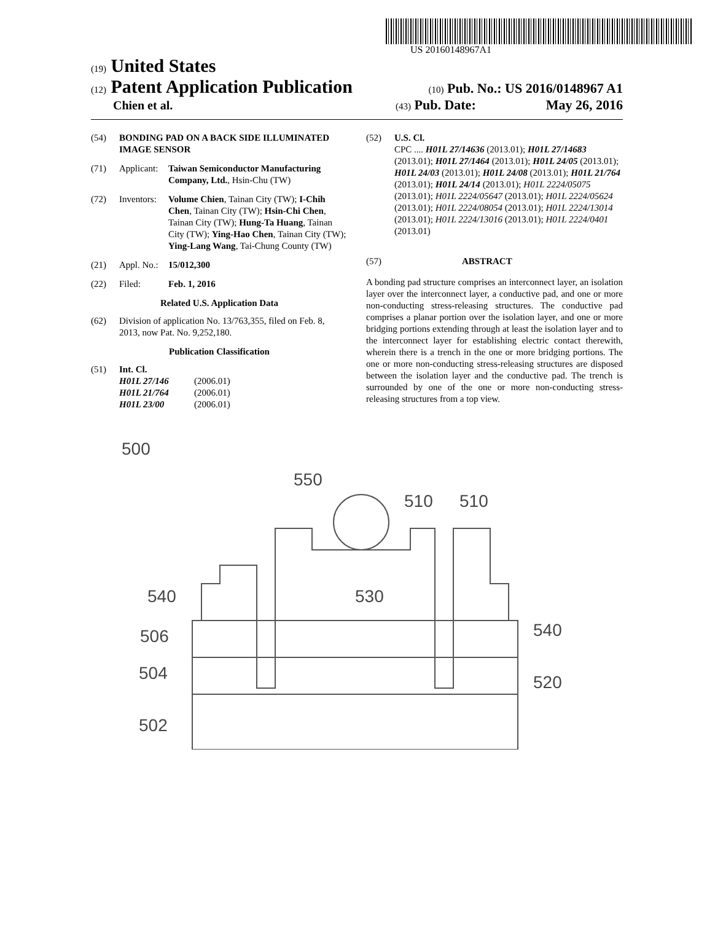US 20160148967A1
(19) United States
(12) Patent Application Publication
(10) Pub. No.: US 2016/0148967 A1
Chien et al.
(43) Pub. Date: May 26, 2016
(54) BONDING PAD ON A BACK SIDE ILLUMINATED IMAGE SENSOR
(71) Applicant: Taiwan Semiconductor Manufacturing Company, Ltd., Hsin-Chu (TW)
(72) Inventors: Volume Chien, Tainan City (TW); I-Chih Chen, Tainan City (TW); Hsin-Chi Chen, Tainan City (TW); Hung-Ta Huang, Tainan City (TW); Ying-Hao Chen, Tainan City (TW); Ying-Lang Wang, Tai-Chung County (TW)
(21) Appl. No.: 15/012,300
(22) Filed: Feb. 1, 2016
Related U.S. Application Data
(62) Division of application No. 13/763,355, filed on Feb. 8, 2013, now Pat. No. 9,252,180.
Publication Classification
(51) Int. Cl.
H01L 27/146 (2006.01)
H01L 21/764 (2006.01)
H01L 23/00 (2006.01)
(52) U.S. Cl.
CPC .... H01L 27/14636 (2013.01); H01L 27/14683 (2013.01); H01L 27/1464 (2013.01); H01L 24/05 (2013.01); H01L 24/03 (2013.01); H01L 24/08 (2013.01); H01L 21/764 (2013.01); H01L 24/14 (2013.01); H01L 2224/05075 (2013.01); H01L 2224/05647 (2013.01); H01L 2224/05624 (2013.01); H01L 2224/08054 (2013.01); H01L 2224/13014 (2013.01); H01L 2224/13016 (2013.01); H01L 2224/0401 (2013.01)
(57) ABSTRACT
A bonding pad structure comprises an interconnect layer, an isolation layer over the interconnect layer, a conductive pad, and one or more non-conducting stress-releasing structures. The conductive pad comprises a planar portion over the isolation layer, and one or more bridging portions extending through at least the isolation layer and to the interconnect layer for establishing electric contact therewith, wherein there is a trench in the one or more bridging portions. The one or more non-conducting stress-releasing structures are disposed between the isolation layer and the conductive pad. The trench is surrounded by one of the one or more non-conducting stress-releasing structures from a top view.
500
550
510
510
540
506
504
502
530
540
520